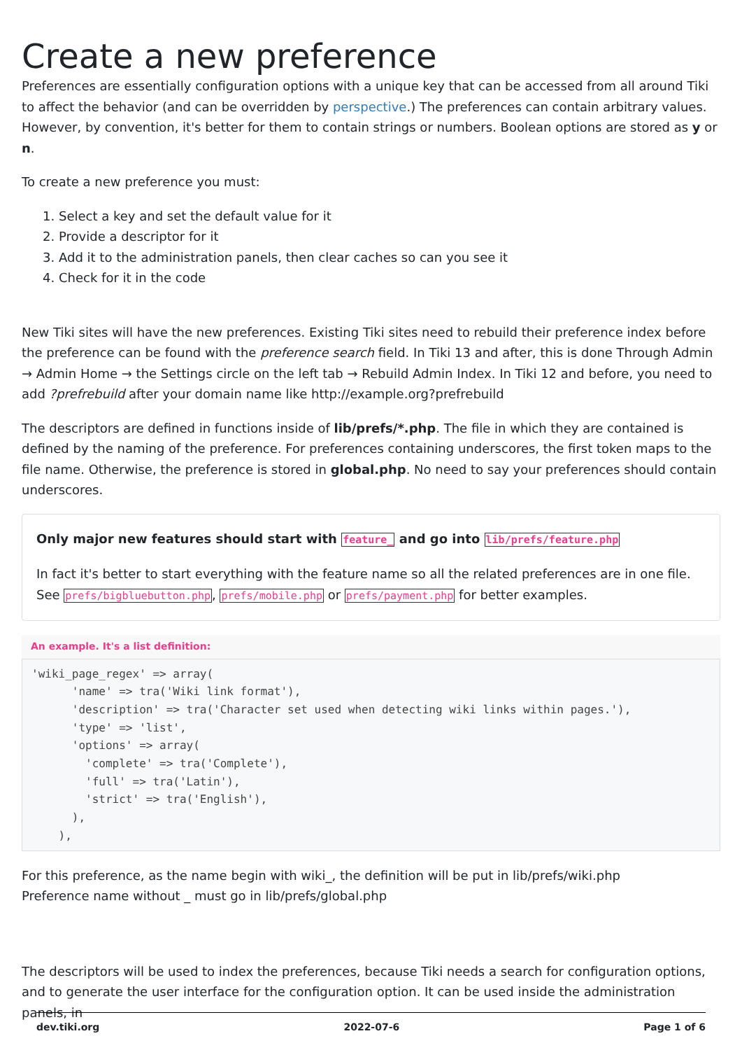Create a new preference
Preferences are essentially configuration options with a unique key that can be accessed from all around Tiki to affect the behavior (and can be overridden by perspective.) The preferences can contain arbitrary values. However, by convention, it's better for them to contain strings or numbers. Boolean options are stored as y or n.
To create a new preference you must:
1. Select a key and set the default value for it
2. Provide a descriptor for it
3. Add it to the administration panels, then clear caches so can you see it
4. Check for it in the code
New Tiki sites will have the new preferences. Existing Tiki sites need to rebuild their preference index before the preference can be found with the preference search field. In Tiki 13 and after, this is done Through Admin → Admin Home → the Settings circle on the left tab → Rebuild Admin Index. In Tiki 12 and before, you need to add ?prefrebuild after your domain name like http://example.org?prefrebuild
The descriptors are defined in functions inside of lib/prefs/*.php. The file in which they are contained is defined by the naming of the preference. For preferences containing underscores, the first token maps to the file name. Otherwise, the preference is stored in global.php. No need to say your preferences should contain underscores.
Only major new features should start with feature_ and go into lib/prefs/feature.php
In fact it's better to start everything with the feature name so all the related preferences are in one file. See prefs/bigbluebutton.php, prefs/mobile.php or prefs/payment.php for better examples.
An example. It's a list definition:
'wiki_page_regex' => array(
      'name' => tra('Wiki link format'),
      'description' => tra('Character set used when detecting wiki links within pages.'),
      'type' => 'list',
      'options' => array(
        'complete' => tra('Complete'),
        'full' => tra('Latin'),
        'strict' => tra('English'),
      ),
    ),
For this preference, as the name begin with wiki_, the definition will be put in lib/prefs/wiki.php
Preference name without _ must go in lib/prefs/global.php
The descriptors will be used to index the preferences, because Tiki needs a search for configuration options, and to generate the user interface for the configuration option. It can be used inside the administration panels, in
dev.tiki.org 2022-07-6 Page 1 of 6